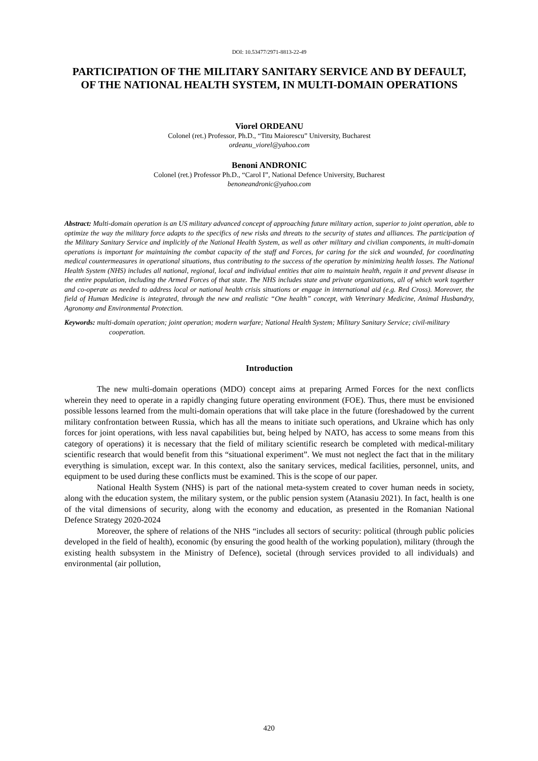DOI: 10.53477/2971-8813-22-49
PARTICIPATION OF THE MILITARY SANITARY SERVICE AND BY DEFAULT, OF THE NATIONAL HEALTH SYSTEM, IN MULTI-DOMAIN OPERATIONS
Viorel ORDEANU
Colonel (ret.) Professor, Ph.D., “Titu Maiorescu” University, Bucharest
ordeanu_viorel@yahoo.com
Benoni ANDRONIC
Colonel (ret.) Professor Ph.D., “Carol I”, National Defence University, Bucharest
benoneandronic@yahoo.com
Abstract: Multi-domain operation is an US military advanced concept of approaching future military action, superior to joint operation, able to optimize the way the military force adapts to the specifics of new risks and threats to the security of states and alliances. The participation of the Military Sanitary Service and implicitly of the National Health System, as well as other military and civilian components, in multi-domain operations is important for maintaining the combat capacity of the staff and Forces, for caring for the sick and wounded, for coordinating medical countermeasures in operational situations, thus contributing to the success of the operation by minimizing health losses. The National Health System (NHS) includes all national, regional, local and individual entities that aim to maintain health, regain it and prevent disease in the entire population, including the Armed Forces of that state. The NHS includes state and private organizations, all of which work together and co-operate as needed to address local or national health crisis situations or engage in international aid (e.g. Red Cross). Moreover, the field of Human Medicine is integrated, through the new and realistic “One health” concept, with Veterinary Medicine, Animal Husbandry, Agronomy and Environmental Protection.
Keywords: multi-domain operation; joint operation; modern warfare; National Health System; Military Sanitary Service; civil-military cooperation.
Introduction
The new multi-domain operations (MDO) concept aims at preparing Armed Forces for the next conflicts wherein they need to operate in a rapidly changing future operating environment (FOE). Thus, there must be envisioned possible lessons learned from the multi-domain operations that will take place in the future (foreshadowed by the current military confrontation between Russia, which has all the means to initiate such operations, and Ukraine which has only forces for joint operations, with less naval capabilities but, being helped by NATO, has access to some means from this category of operations) it is necessary that the field of military scientific research be completed with medical-military scientific research that would benefit from this “situational experiment”. We must not neglect the fact that in the military everything is simulation, except war. In this context, also the sanitary services, medical facilities, personnel, units, and equipment to be used during these conflicts must be examined. This is the scope of our paper.
National Health System (NHS) is part of the national meta-system created to cover human needs in society, along with the education system, the military system, or the public pension system (Atanasiu 2021). In fact, health is one of the vital dimensions of security, along with the economy and education, as presented in the Romanian National Defence Strategy 2020-2024
Moreover, the sphere of relations of the NHS “includes all sectors of security: political (through public policies developed in the field of health), economic (by ensuring the good health of the working population), military (through the existing health subsystem in the Ministry of Defence), societal (through services provided to all individuals) and environmental (air pollution,
420